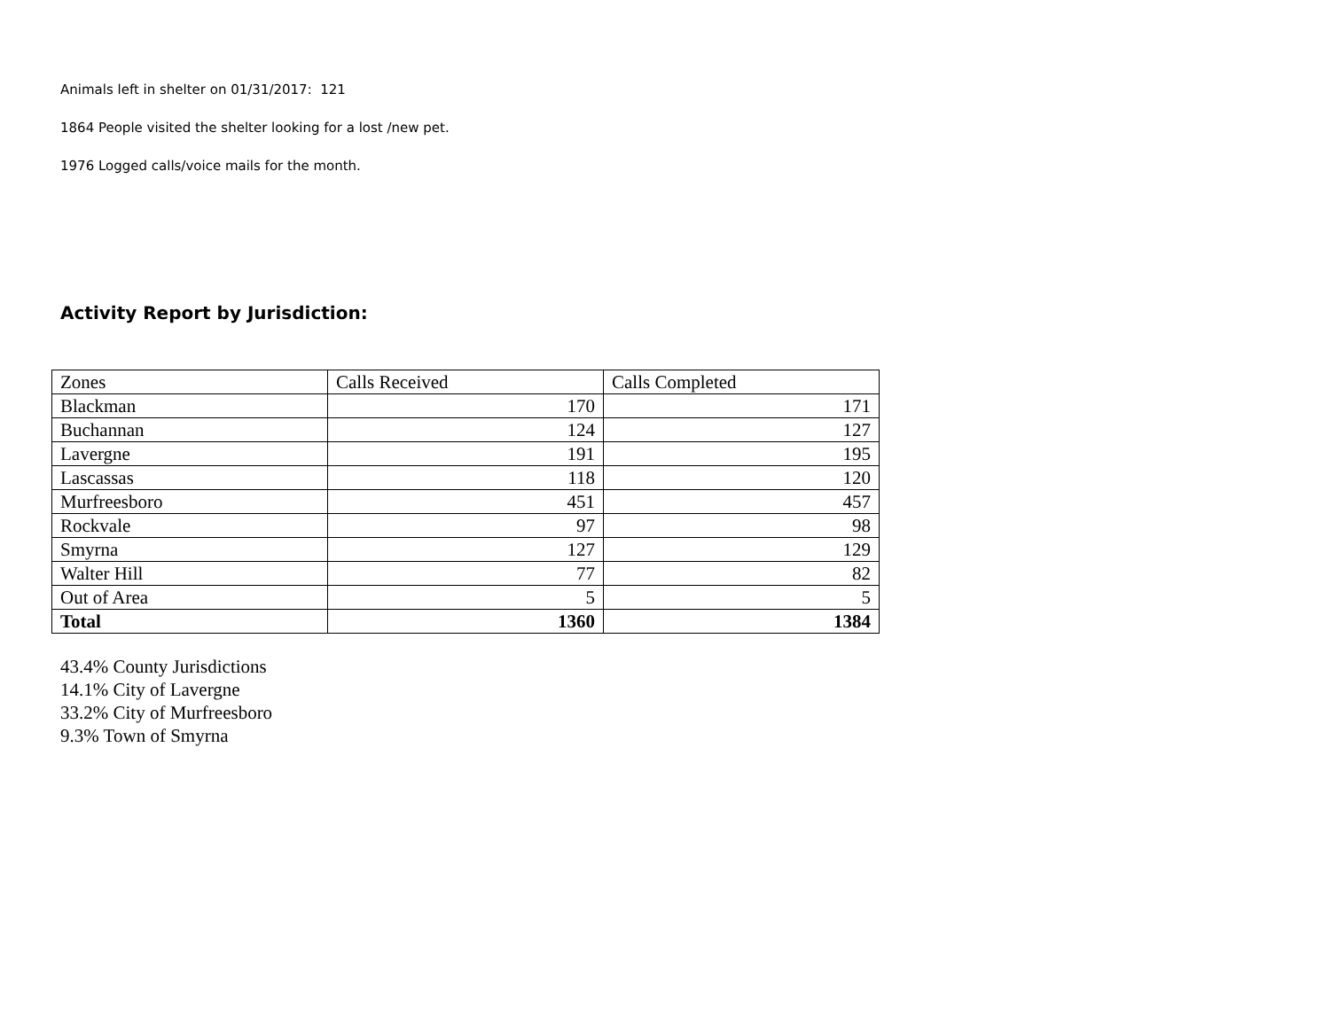Animals left in shelter on 01/31/2017: 121
1864 People visited the shelter looking for a lost /new pet.
1976 Logged calls/voice mails for the month.
Activity Report by Jurisdiction:
| Zones | Calls Received | Calls Completed |
| Blackman | 170 | 171 |
| Buchannan | 124 | 127 |
| Lavergne | 191 | 195 |
| Lascassas | 118 | 120 |
| Murfreesboro | 451 | 457 |
| Rockvale | 97 | 98 |
| Smyrna | 127 | 129 |
| Walter Hill | 77 | 82 |
| Out of Area | 5 | 5 |
| Total | 1360 | 1384 |
43.4% County Jurisdictions
14.1% City of Lavergne
33.2% City of Murfreesboro
9.3% Town of Smyrna